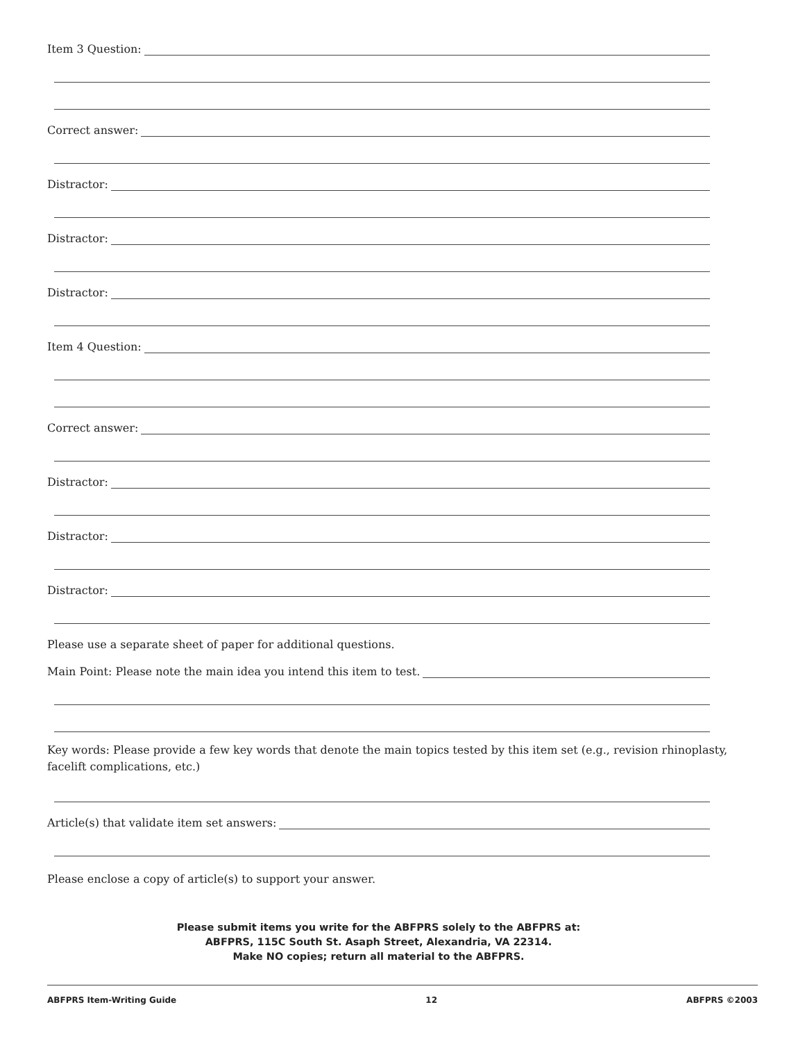Item 3 Question:
Correct answer:
Distractor:
Distractor:
Distractor:
Item 4 Question:
Correct answer:
Distractor:
Distractor:
Distractor:
Please use a separate sheet of paper for additional questions.
Main Point: Please note the main idea you intend this item to test.
Key words: Please provide a few key words that denote the main topics tested by this item set (e.g., revision rhinoplasty, facelift complications, etc.)
Article(s) that validate item set answers:
Please enclose a copy of article(s) to support your answer.
Please submit items you write for the ABFPRS solely to the ABFPRS at:
ABFPRS, 115C South St. Asaph Street, Alexandria, VA 22314.
Make NO copies; return all material to the ABFPRS.
ABFPRS Item-Writing Guide 12 ABFPRS ©2003